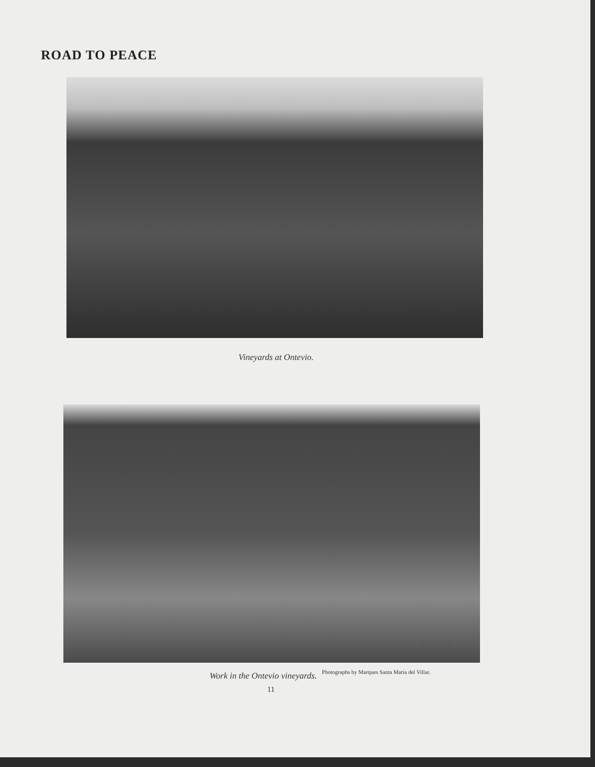ROAD TO PEACE
Vineyards at Ontevio.
Work in the Ontevio vineyards. Photographs by Marques Santa Maria del Villar.
11